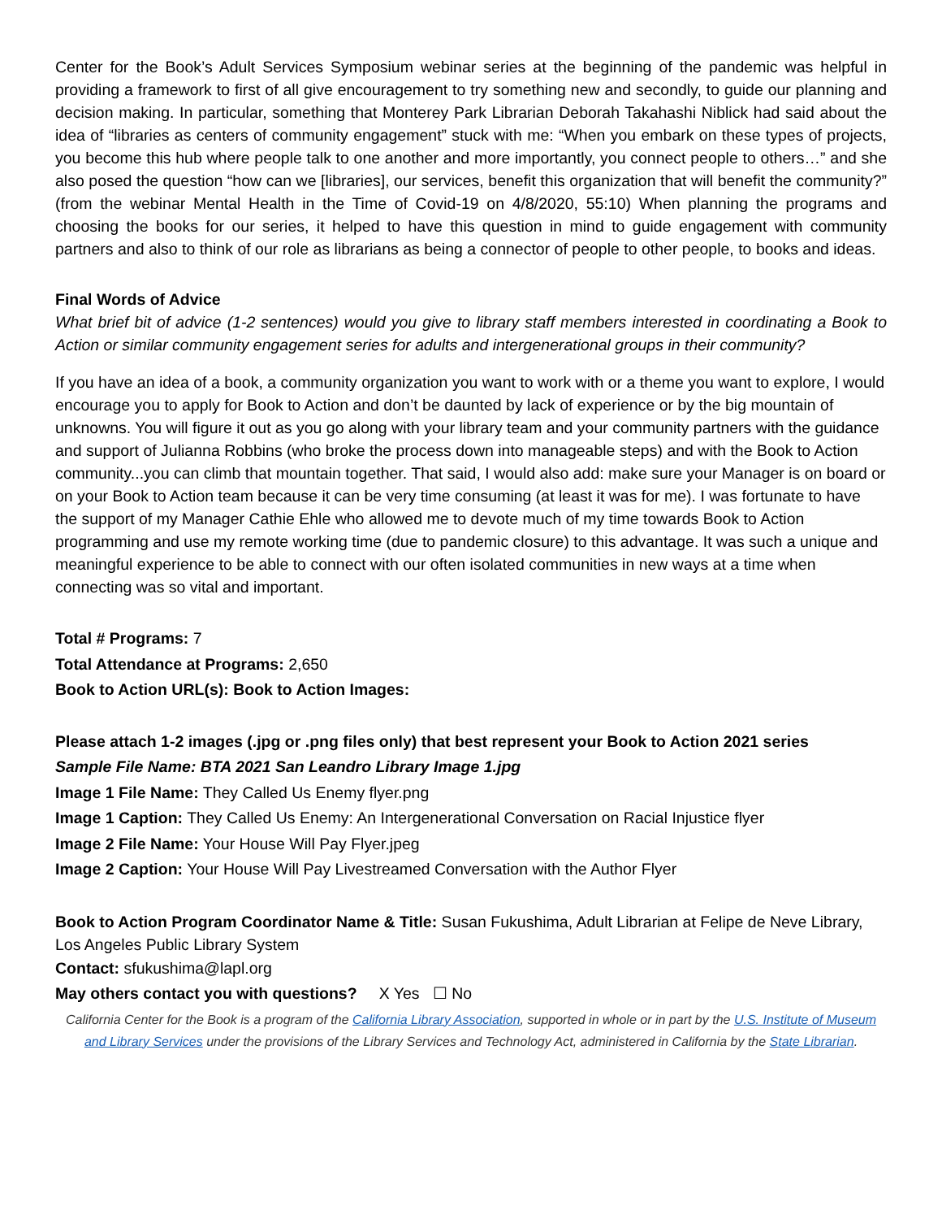Center for the Book’s Adult Services Symposium webinar series at the beginning of the pandemic was helpful in providing a framework to first of all give encouragement to try something new and secondly, to guide our planning and decision making. In particular, something that Monterey Park Librarian Deborah Takahashi Niblick had said about the idea of “libraries as centers of community engagement” stuck with me: “When you embark on these types of projects, you become this hub where people talk to one another and more importantly, you connect people to others…” and she also posed the question “how can we [libraries], our services, benefit this organization that will benefit the community?” (from the webinar Mental Health in the Time of Covid-19 on 4/8/2020, 55:10) When planning the programs and choosing the books for our series, it helped to have this question in mind to guide engagement with community partners and also to think of our role as librarians as being a connector of people to other people, to books and ideas.
Final Words of Advice
What brief bit of advice (1-2 sentences) would you give to library staff members interested in coordinating a Book to Action or similar community engagement series for adults and intergenerational groups in their community?
If you have an idea of a book, a community organization you want to work with or a theme you want to explore, I would encourage you to apply for Book to Action and don’t be daunted by lack of experience or by the big mountain of unknowns. You will figure it out as you go along with your library team and your community partners with the guidance and support of Julianna Robbins (who broke the process down into manageable steps) and with the Book to Action community...you can climb that mountain together. That said, I would also add: make sure your Manager is on board or on your Book to Action team because it can be very time consuming (at least it was for me). I was fortunate to have the support of my Manager Cathie Ehle who allowed me to devote much of my time towards Book to Action programming and use my remote working time (due to pandemic closure) to this advantage. It was such a unique and meaningful experience to be able to connect with our often isolated communities in new ways at a time when connecting was so vital and important.
Total # Programs: 7
Total Attendance at Programs: 2,650
Book to Action URL(s): Book to Action Images:
Please attach 1-2 images (.jpg or .png files only) that best represent your Book to Action 2021 series
Sample File Name: BTA 2021 San Leandro Library Image 1.jpg
Image 1 File Name: They Called Us Enemy flyer.png
Image 1 Caption: They Called Us Enemy: An Intergenerational Conversation on Racial Injustice flyer
Image 2 File Name: Your House Will Pay Flyer.jpeg
Image 2 Caption: Your House Will Pay Livestreamed Conversation with the Author Flyer
Book to Action Program Coordinator Name & Title: Susan Fukushima, Adult Librarian at Felipe de Neve Library, Los Angeles Public Library System
Contact: sfukushima@lapl.org
May others contact you with questions? X Yes ☐ No
California Center for the Book is a program of the California Library Association, supported in whole or in part by the U.S. Institute of Museum and Library Services under the provisions of the Library Services and Technology Act, administered in California by the State Librarian.